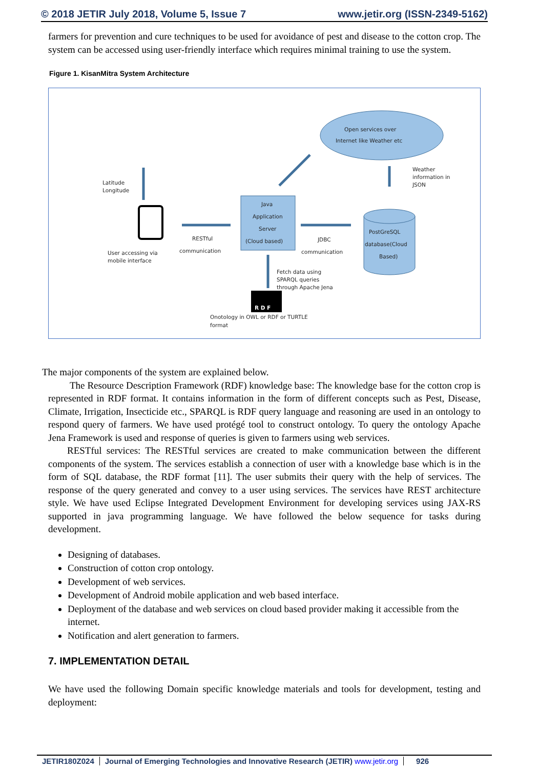© 2018 JETIR July 2018, Volume 5, Issue 7 www.jetir.org (ISSN-2349-5162)
farmers for prevention and cure techniques to be used for avoidance of pest and disease to the cotton crop. The system can be accessed using user-friendly interface which requires minimal training to use the system.
Figure 1. KisanMitra System Architecture
Open services over
Internet like Weather etc
Weather
information in
JSON
Latitude
Longitude
Java
Application
Server
(Cloud based)
PostGreSQL
database(Cloud
Based)
RESTful
communication
JDBC
communication
User accessing via
mobile interface
Fetch data using
SPARQL queries
through Apache Jena
R D F
Onotology in OWL or RDF or TURTLE
format
The major components of the system are explained below.
The Resource Description Framework (RDF) knowledge base: The knowledge base for the cotton crop is represented in RDF format. It contains information in the form of different concepts such as Pest, Disease, Climate, Irrigation, Insecticide etc., SPARQL is RDF query language and reasoning are used in an ontology to respond query of farmers. We have used protégé tool to construct ontology. To query the ontology Apache Jena Framework is used and response of queries is given to farmers using web services.
RESTful services: The RESTful services are created to make communication between the different components of the system. The services establish a connection of user with a knowledge base which is in the form of SQL database, the RDF format [11]. The user submits their query with the help of services. The response of the query generated and convey to a user using services. The services have REST architecture style. We have used Eclipse Integrated Development Environment for developing services using JAX-RS supported in java programming language. We have followed the below sequence for tasks during development.
Designing of databases.
Construction of cotton crop ontology.
Development of web services.
Development of Android mobile application and web based interface.
Deployment of the database and web services on cloud based provider making it accessible from the internet.
Notification and alert generation to farmers.
7. IMPLEMENTATION DETAIL
We have used the following Domain specific knowledge materials and tools for development, testing and deployment:
JETIR180Z024 Journal of Emerging Technologies and Innovative Research (JETIR) www.jetir.org 926